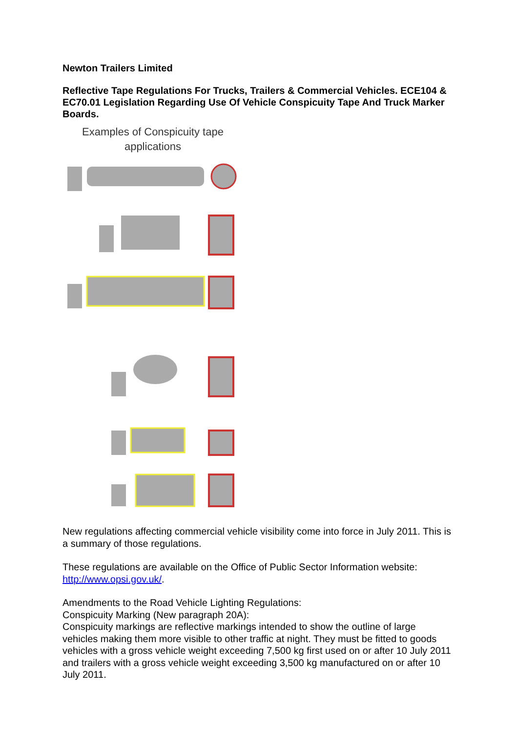Newton Trailers Limited
Reflective Tape Regulations For Trucks, Trailers & Commercial Vehicles. ECE104 & EC70.01 Legislation Regarding Use Of Vehicle Conspicuity Tape And Truck Marker Boards.
Examples of Conspicuity tape
applications
New regulations affecting commercial vehicle visibility come into force in July 2011. This is a summary of those regulations.
These regulations are available on the Office of Public Sector Information website: http://www.opsi.gov.uk/.
Amendments to the Road Vehicle Lighting Regulations:
Conspicuity Marking (New paragraph 20A):
Conspicuity markings are reflective markings intended to show the outline of large vehicles making them more visible to other traffic at night. They must be fitted to goods vehicles with a gross vehicle weight exceeding 7,500 kg first used on or after 10 July 2011 and trailers with a gross vehicle weight exceeding 3,500 kg manufactured on or after 10 July 2011.